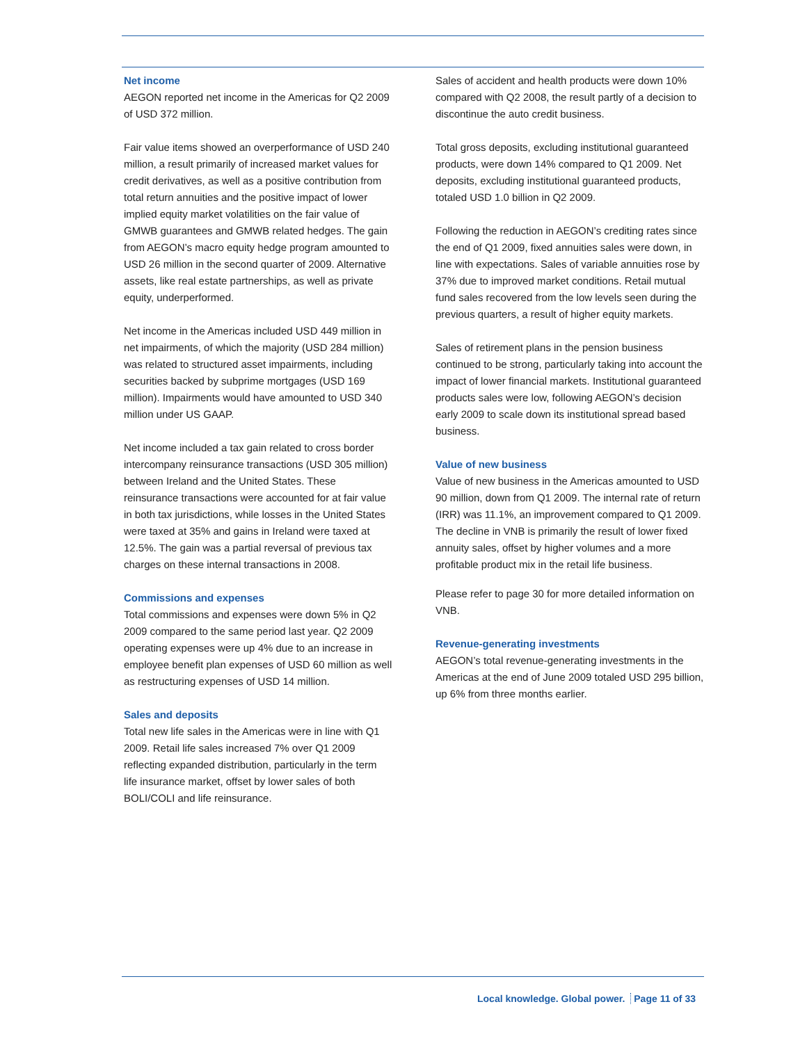Net income
AEGON reported net income in the Americas for Q2 2009 of USD 372 million.
Fair value items showed an overperformance of USD 240 million, a result primarily of increased market values for credit derivatives, as well as a positive contribution from total return annuities and the positive impact of lower implied equity market volatilities on the fair value of GMWB guarantees and GMWB related hedges. The gain from AEGON’s macro equity hedge program amounted to USD 26 million in the second quarter of 2009. Alternative assets, like real estate partnerships, as well as private equity, underperformed.
Net income in the Americas included USD 449 million in net impairments, of which the majority (USD 284 million) was related to structured asset impairments, including securities backed by subprime mortgages (USD 169 million). Impairments would have amounted to USD 340 million under US GAAP.
Net income included a tax gain related to cross border intercompany reinsurance transactions (USD 305 million) between Ireland and the United States. These reinsurance transactions were accounted for at fair value in both tax jurisdictions, while losses in the United States were taxed at 35% and gains in Ireland were taxed at 12.5%. The gain was a partial reversal of previous tax charges on these internal transactions in 2008.
Commissions and expenses
Total commissions and expenses were down 5% in Q2 2009 compared to the same period last year. Q2 2009 operating expenses were up 4% due to an increase in employee benefit plan expenses of USD 60 million as well as restructuring expenses of USD 14 million.
Sales and deposits
Total new life sales in the Americas were in line with Q1 2009. Retail life sales increased 7% over Q1 2009 reflecting expanded distribution, particularly in the term life insurance market, offset by lower sales of both BOLI/COLI and life reinsurance.
Sales of accident and health products were down 10% compared with Q2 2008, the result partly of a decision to discontinue the auto credit business.
Total gross deposits, excluding institutional guaranteed products, were down 14% compared to Q1 2009. Net deposits, excluding institutional guaranteed products, totaled USD 1.0 billion in Q2 2009.
Following the reduction in AEGON’s crediting rates since the end of Q1 2009, fixed annuities sales were down, in line with expectations. Sales of variable annuities rose by 37% due to improved market conditions. Retail mutual fund sales recovered from the low levels seen during the previous quarters, a result of higher equity markets.
Sales of retirement plans in the pension business continued to be strong, particularly taking into account the impact of lower financial markets. Institutional guaranteed products sales were low, following AEGON’s decision early 2009 to scale down its institutional spread based business.
Value of new business
Value of new business in the Americas amounted to USD 90 million, down from Q1 2009. The internal rate of return (IRR) was 11.1%, an improvement compared to Q1 2009. The decline in VNB is primarily the result of lower fixed annuity sales, offset by higher volumes and a more profitable product mix in the retail life business.
Please refer to page 30 for more detailed information on VNB.
Revenue-generating investments
AEGON’s total revenue-generating investments in the Americas at the end of June 2009 totaled USD 295 billion, up 6% from three months earlier.
Local knowledge. Global power. Page 11 of 33